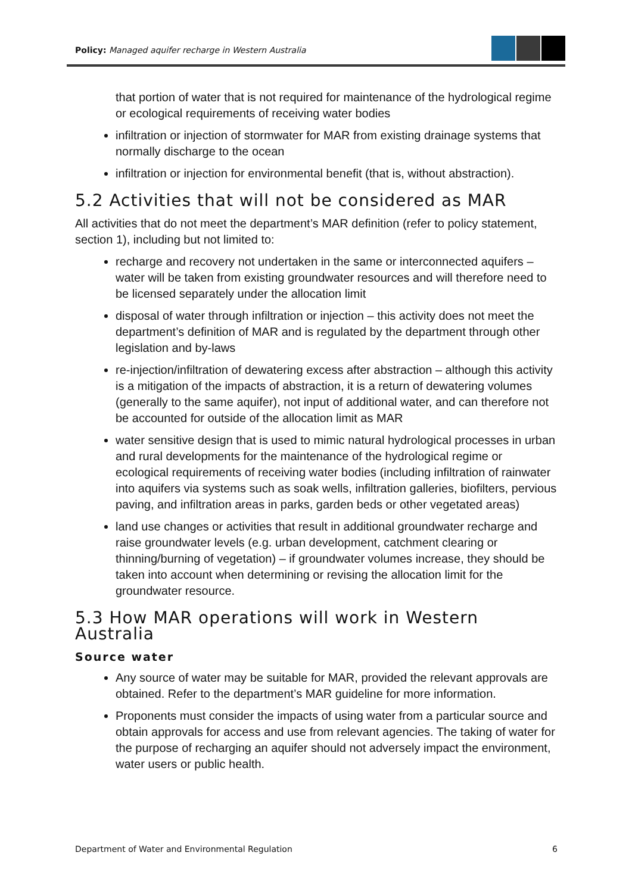Policy: Managed aquifer recharge in Western Australia
that portion of water that is not required for maintenance of the hydrological regime or ecological requirements of receiving water bodies
infiltration or injection of stormwater for MAR from existing drainage systems that normally discharge to the ocean
infiltration or injection for environmental benefit (that is, without abstraction).
5.2 Activities that will not be considered as MAR
All activities that do not meet the department’s MAR definition (refer to policy statement, section 1), including but not limited to:
recharge and recovery not undertaken in the same or interconnected aquifers – water will be taken from existing groundwater resources and will therefore need to be licensed separately under the allocation limit
disposal of water through infiltration or injection – this activity does not meet the department’s definition of MAR and is regulated by the department through other legislation and by-laws
re-injection/infiltration of dewatering excess after abstraction – although this activity is a mitigation of the impacts of abstraction, it is a return of dewatering volumes (generally to the same aquifer), not input of additional water, and can therefore not be accounted for outside of the allocation limit as MAR
water sensitive design that is used to mimic natural hydrological processes in urban and rural developments for the maintenance of the hydrological regime or ecological requirements of receiving water bodies (including infiltration of rainwater into aquifers via systems such as soak wells, infiltration galleries, biofilters, pervious paving, and infiltration areas in parks, garden beds or other vegetated areas)
land use changes or activities that result in additional groundwater recharge and raise groundwater levels (e.g. urban development, catchment clearing or thinning/burning of vegetation) – if groundwater volumes increase, they should be taken into account when determining or revising the allocation limit for the groundwater resource.
5.3 How MAR operations will work in Western Australia
Source water
Any source of water may be suitable for MAR, provided the relevant approvals are obtained. Refer to the department’s MAR guideline for more information.
Proponents must consider the impacts of using water from a particular source and obtain approvals for access and use from relevant agencies. The taking of water for the purpose of recharging an aquifer should not adversely impact the environment, water users or public health.
Department of Water and Environmental Regulation 6